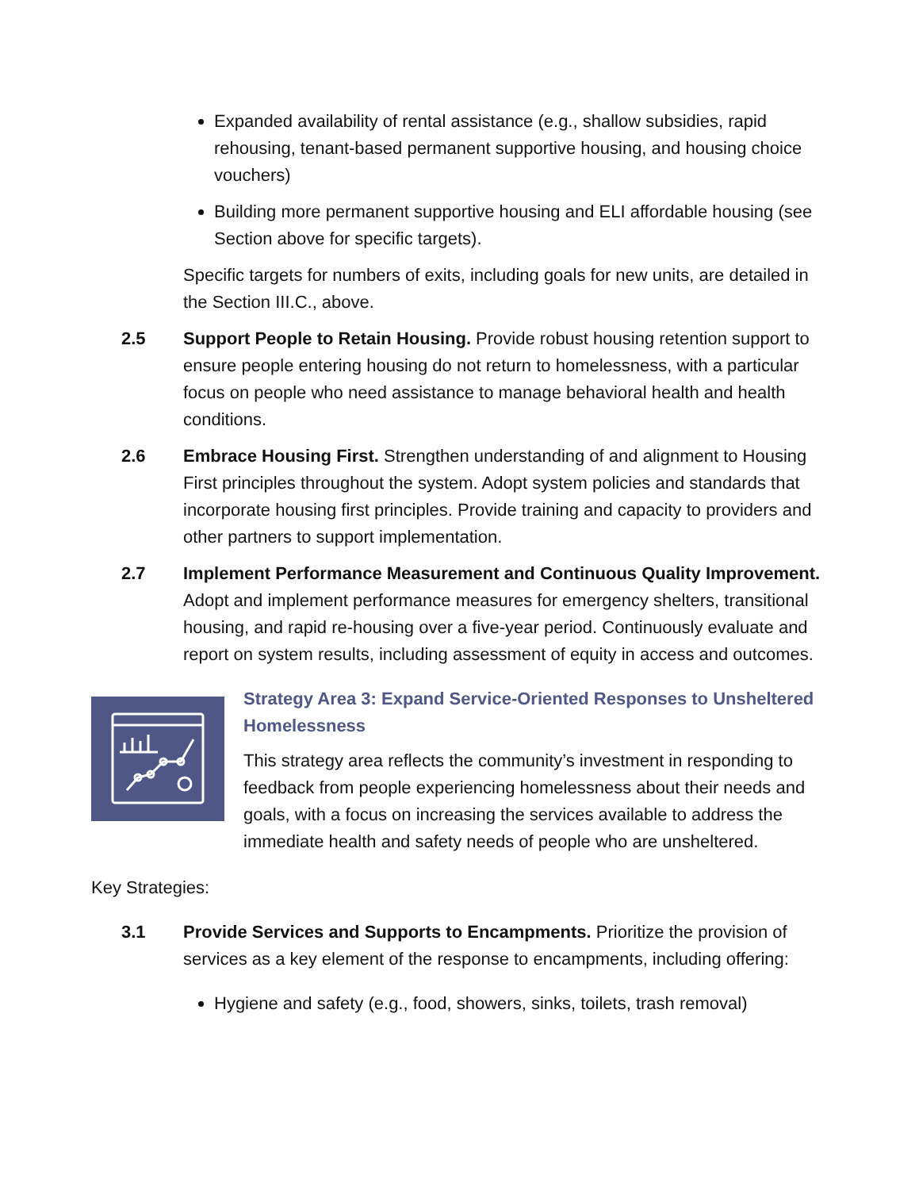Expanded availability of rental assistance (e.g., shallow subsidies, rapid rehousing, tenant-based permanent supportive housing, and housing choice vouchers)
Building more permanent supportive housing and ELI affordable housing (see Section above for specific targets).
Specific targets for numbers of exits, including goals for new units, are detailed in the Section III.C., above.
2.5 Support People to Retain Housing. Provide robust housing retention support to ensure people entering housing do not return to homelessness, with a particular focus on people who need assistance to manage behavioral health and health conditions.
2.6 Embrace Housing First. Strengthen understanding of and alignment to Housing First principles throughout the system. Adopt system policies and standards that incorporate housing first principles. Provide training and capacity to providers and other partners to support implementation.
2.7 Implement Performance Measurement and Continuous Quality Improvement. Adopt and implement performance measures for emergency shelters, transitional housing, and rapid re-housing over a five-year period. Continuously evaluate and report on system results, including assessment of equity in access and outcomes.
Strategy Area 3: Expand Service-Oriented Responses to Unsheltered Homelessness
This strategy area reflects the community’s investment in responding to feedback from people experiencing homelessness about their needs and goals, with a focus on increasing the services available to address the immediate health and safety needs of people who are unsheltered.
Key Strategies:
3.1 Provide Services and Supports to Encampments. Prioritize the provision of services as a key element of the response to encampments, including offering:
Hygiene and safety (e.g., food, showers, sinks, toilets, trash removal)